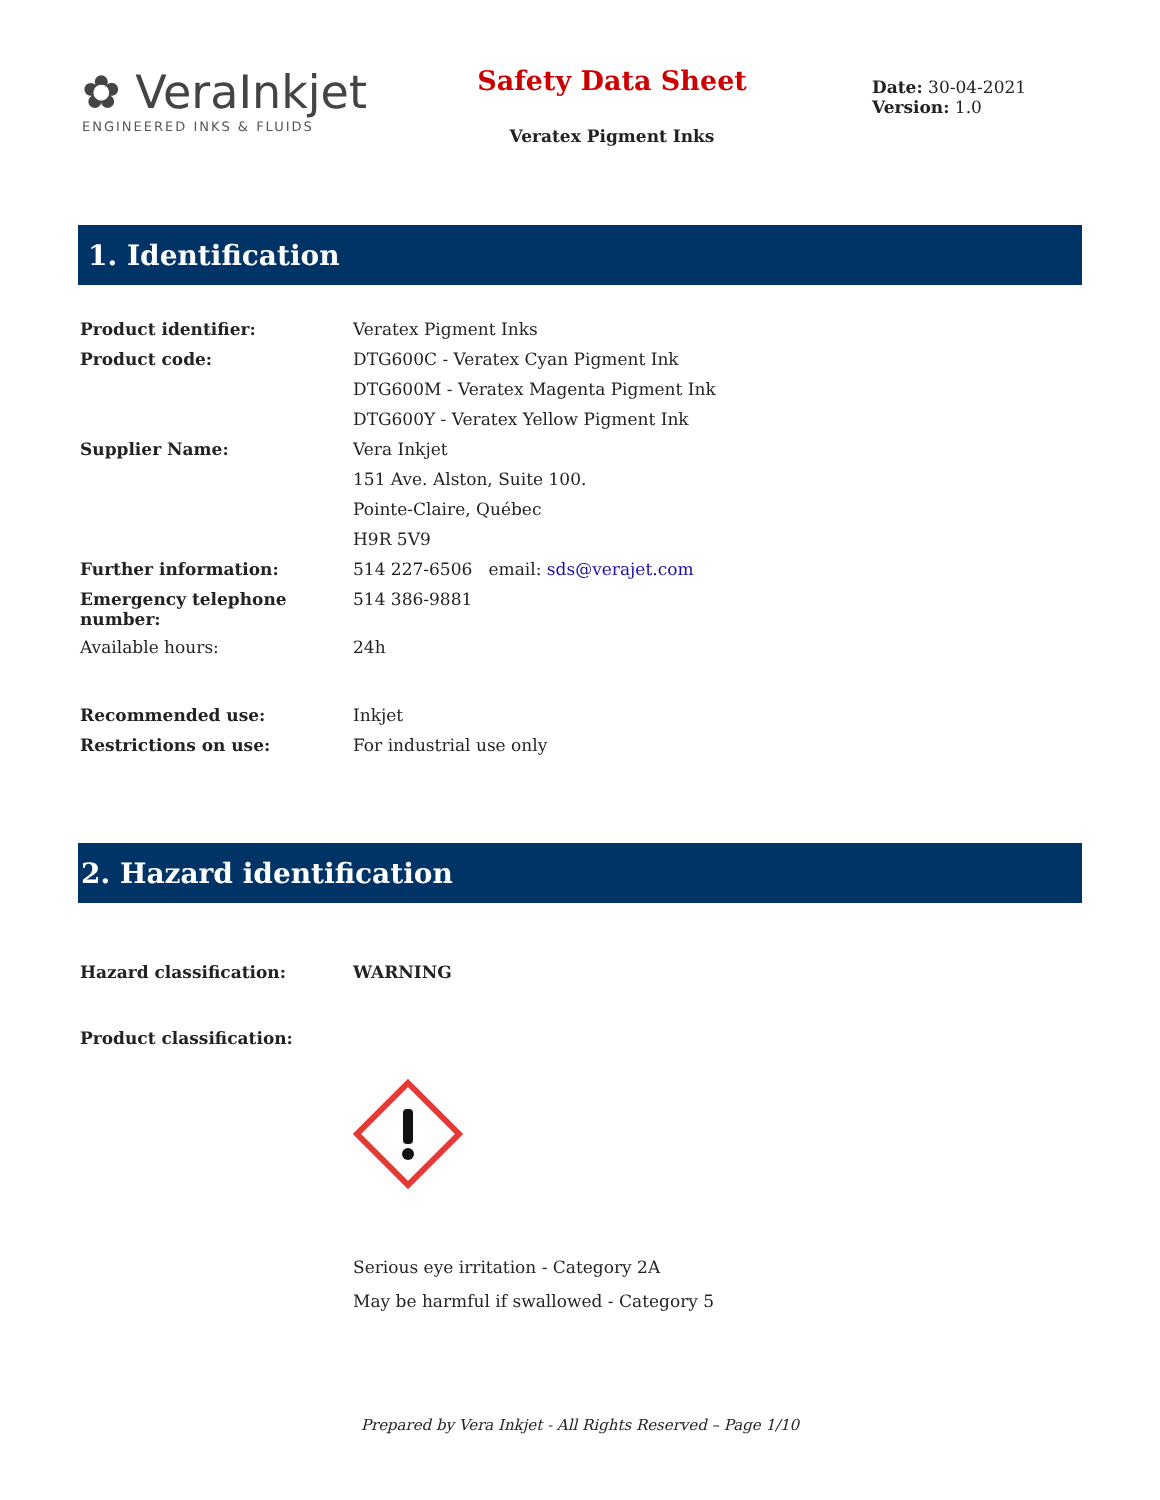✿ VeraInkjet
ENGINEERED INKS & FLUIDS
Safety Data Sheet
Veratex Pigment Inks
Date: 30-04-2021
Version: 1.0
1. Identification
| Product identifier: | Veratex Pigment Inks |
| Product code: | DTG600C - Veratex Cyan Pigment Ink |
| | DTG600M - Veratex Magenta Pigment Ink |
| | DTG600Y - Veratex Yellow Pigment Ink |
| Supplier Name: | Vera Inkjet |
| | 151 Ave. Alston, Suite 100. |
| | Pointe-Claire, Québec |
| | H9R 5V9 |
| Further information: | 514 227-6506 email: sds@verajet.com |
| Emergency telephone number: | 514 386-9881 |
| Available hours: | 24h |
| Recommended use: | Inkjet |
| Restrictions on use: | For industrial use only |
2. Hazard identification
| Hazard classification: | WARNING |
| Product classification: | |
| | Serious eye irritation - Category 2A |
| | May be harmful if swallowed - Category 5 |
Prepared by Vera Inkjet - All Rights Reserved – Page 1/10